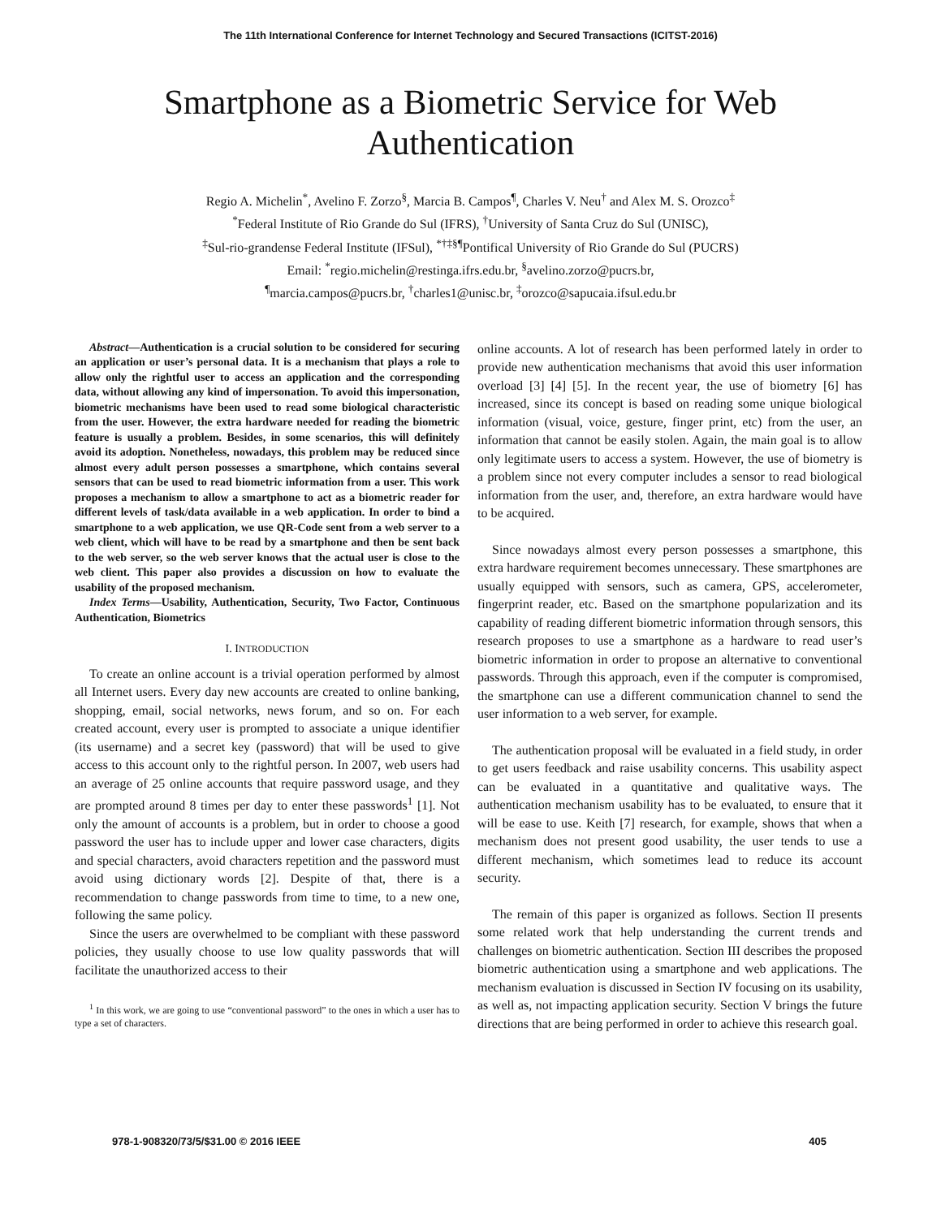The 11th International Conference for Internet Technology and Secured Transactions (ICITST-2016)
Smartphone as a Biometric Service for Web
Authentication
Regio A. Michelin<sup>*</sup>, Avelino F. Zorzo<sup>§</sup>, Marcia B. Campos<sup>¶</sup>, Charles V. Neu<sup>†</sup> and Alex M. S. Orozco<sup>‡</sup>
<sup>*</sup> Federal Institute of Rio Grande do Sul (IFRS), <sup>†</sup>University of Santa Cruz do Sul (UNISC),
<sup>‡</sup> Sul-rio-grandense Federal Institute (IFSul), <sup>*†‡§¶</sup>Pontifical University of Rio Grande do Sul (PUCRS)
Email: <sup>*</sup>regio.michelin@restinga.ifrs.edu.br, <sup>§</sup>avelino.zorzo@pucrs.br,
<sup>¶</sup> marcia.campos@pucrs.br, <sup>†</sup>charles1@unisc.br, <sup>‡</sup>orozco@sapucaia.ifsul.edu.br
Abstract—Authentication is a crucial solution to be considered for securing an application or user’s personal data. It is a mechanism that plays a role to allow only the rightful user to access an application and the corresponding data, without allowing any kind of impersonation. To avoid this impersonation, biometric mechanisms have been used to read some biological characteristic from the user. However, the extra hardware needed for reading the biometric feature is usually a problem. Besides, in some scenarios, this will definitely avoid its adoption. Nonetheless, nowadays, this problem may be reduced since almost every adult person possesses a smartphone, which contains several sensors that can be used to read biometric information from a user. This work proposes a mechanism to allow a smartphone to act as a biometric reader for different levels of task/data available in a web application. In order to bind a smartphone to a web application, we use QR-Code sent from a web server to a web client, which will have to be read by a smartphone and then be sent back to the web server, so the web server knows that the actual user is close to the web client. This paper also provides a discussion on how to evaluate the usability of the proposed mechanism.
Index Terms—Usability, Authentication, Security, Two Factor, Continuous Authentication, Biometrics
I. INTRODUCTION
To create an online account is a trivial operation performed by almost all Internet users. Every day new accounts are created to online banking, shopping, email, social networks, news forum, and so on. For each created account, every user is prompted to associate a unique identifier (its username) and a secret key (password) that will be used to give access to this account only to the rightful person. In 2007, web users had an average of 25 online accounts that require password usage, and they are prompted around 8 times per day to enter these passwords<sup>1</sup> [1]. Not only the amount of accounts is a problem, but in order to choose a good password the user has to include upper and lower case characters, digits and special characters, avoid characters repetition and the password must avoid using dictionary words [2]. Despite of that, there is a recommendation to change passwords from time to time, to a new one, following the same policy.
Since the users are overwhelmed to be compliant with these password policies, they usually choose to use low quality passwords that will facilitate the unauthorized access to their
<sup>1</sup> In this work, we are going to use “conventional password” to the ones in which a user has to type a set of characters.
online accounts. A lot of research has been performed lately in order to provide new authentication mechanisms that avoid this user information overload [3] [4] [5]. In the recent year, the use of biometry [6] has increased, since its concept is based on reading some unique biological information (visual, voice, gesture, finger print, etc) from the user, an information that cannot be easily stolen. Again, the main goal is to allow only legitimate users to access a system. However, the use of biometry is a problem since not every computer includes a sensor to read biological information from the user, and, therefore, an extra hardware would have to be acquired.
Since nowadays almost every person possesses a smartphone, this extra hardware requirement becomes unnecessary. These smartphones are usually equipped with sensors, such as camera, GPS, accelerometer, fingerprint reader, etc. Based on the smartphone popularization and its capability of reading different biometric information through sensors, this research proposes to use a smartphone as a hardware to read user’s biometric information in order to propose an alternative to conventional passwords. Through this approach, even if the computer is compromised, the smartphone can use a different communication channel to send the user information to a web server, for example.
The authentication proposal will be evaluated in a field study, in order to get users feedback and raise usability concerns. This usability aspect can be evaluated in a quantitative and qualitative ways. The authentication mechanism usability has to be evaluated, to ensure that it will be ease to use. Keith [7] research, for example, shows that when a mechanism does not present good usability, the user tends to use a different mechanism, which sometimes lead to reduce its account security.
The remain of this paper is organized as follows. Section II presents some related work that help understanding the current trends and challenges on biometric authentication. Section III describes the proposed biometric authentication using a smartphone and web applications. The mechanism evaluation is discussed in Section IV focusing on its usability, as well as, not impacting application security. Section V brings the future directions that are being performed in order to achieve this research goal.
978-1-908320/73/5/$31.00 © 2016 IEEE 405